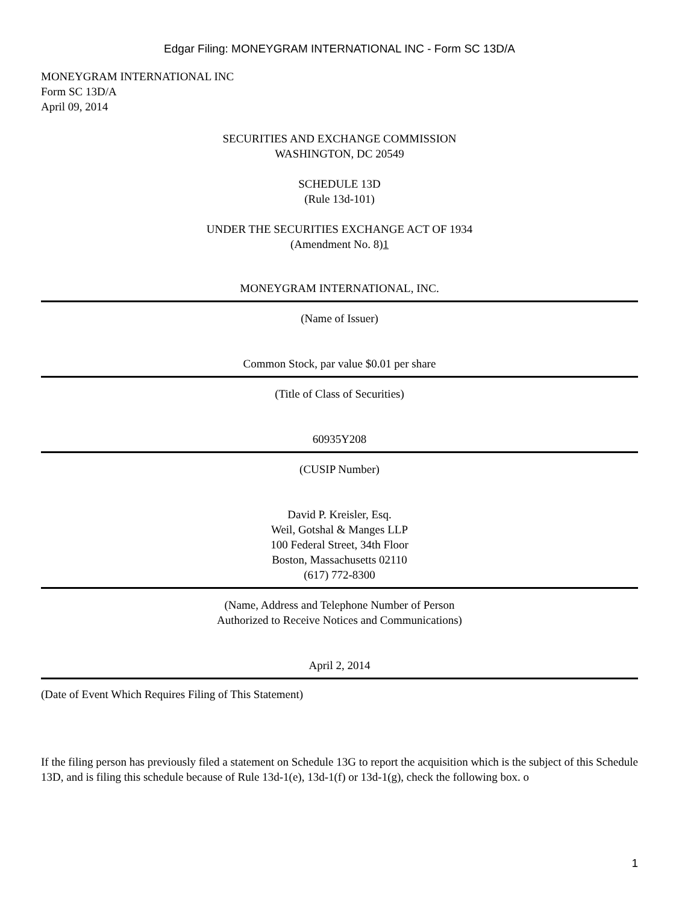Edgar Filing: MONEYGRAM INTERNATIONAL INC - Form SC 13D/A
MONEYGRAM INTERNATIONAL INC
Form SC 13D/A
April 09, 2014
SECURITIES AND EXCHANGE COMMISSION
WASHINGTON, DC 20549
SCHEDULE 13D
(Rule 13d-101)
UNDER THE SECURITIES EXCHANGE ACT OF 1934
(Amendment No. 8)1
MONEYGRAM INTERNATIONAL, INC.
(Name of Issuer)
Common Stock, par value $0.01 per share
(Title of Class of Securities)
60935Y208
(CUSIP Number)
David P. Kreisler, Esq.
Weil, Gotshal & Manges LLP
100 Federal Street, 34th Floor
Boston, Massachusetts 02110
(617) 772-8300
(Name, Address and Telephone Number of Person
Authorized to Receive Notices and Communications)
April 2, 2014
(Date of Event Which Requires Filing of This Statement)
If the filing person has previously filed a statement on Schedule 13G to report the acquisition which is the subject of this Schedule 13D, and is filing this schedule because of Rule 13d-1(e), 13d-1(f) or 13d-1(g), check the following box. o
1